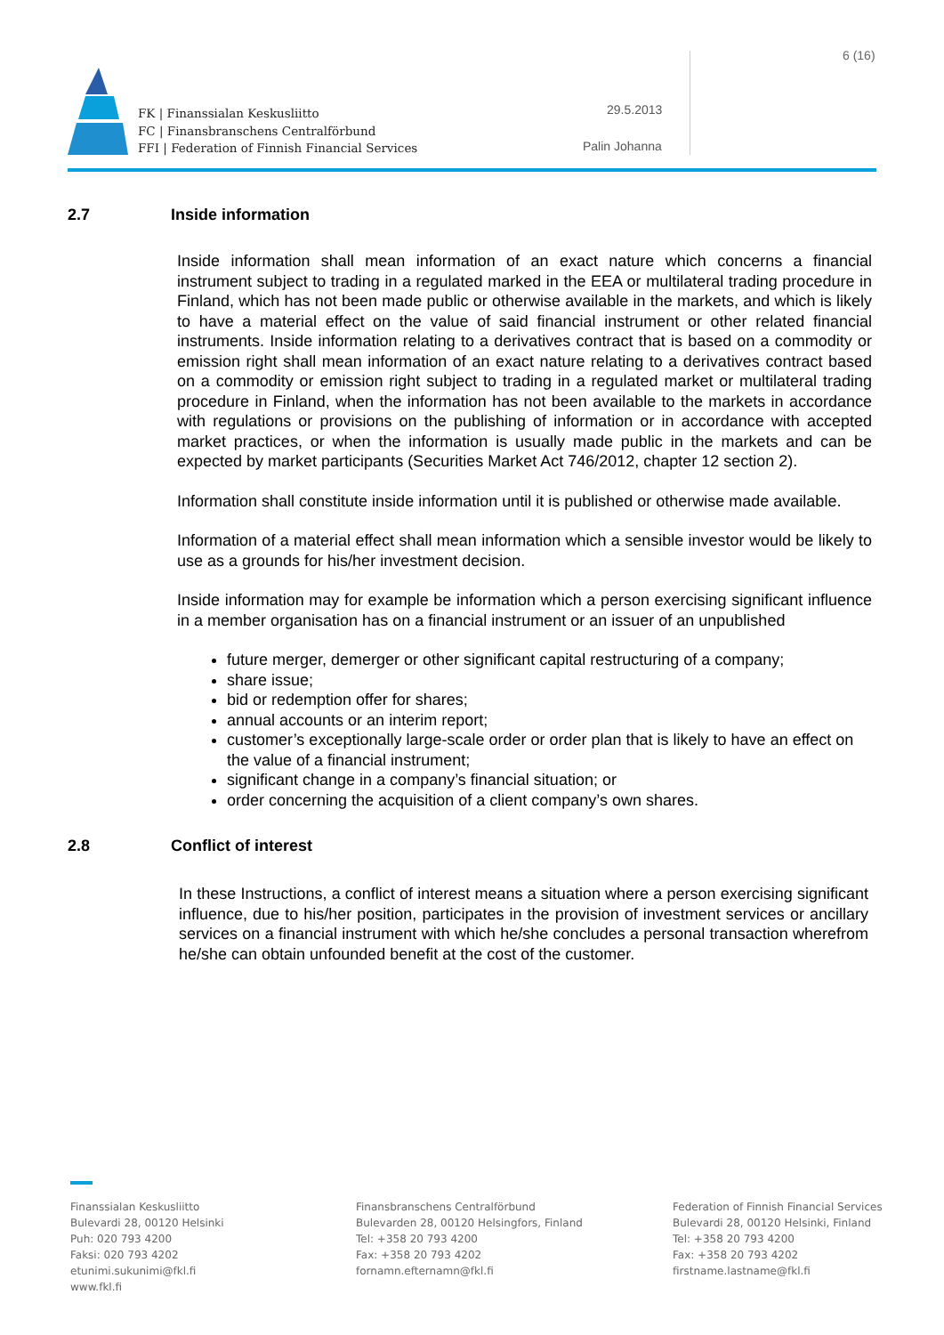FK | Finanssialan Keskusliitto
FC | Finansbranschens Centralförbund
FFI | Federation of Finnish Financial Services
29.5.2013
Palin Johanna
6 (16)
2.7 Inside information
Inside information shall mean information of an exact nature which concerns a financial instrument subject to trading in a regulated marked in the EEA or multilateral trading procedure in Finland, which has not been made public or otherwise available in the markets, and which is likely to have a material effect on the value of said financial instrument or other related financial instruments. Inside information relating to a derivatives contract that is based on a commodity or emission right shall mean information of an exact nature relating to a derivatives contract based on a commodity or emission right subject to trading in a regulated market or multilateral trading procedure in Finland, when the information has not been available to the markets in accordance with regulations or provisions on the publishing of information or in accordance with accepted market practices, or when the information is usually made public in the markets and can be expected by market participants (Securities Market Act 746/2012, chapter 12 section 2).
Information shall constitute inside information until it is published or otherwise made available.
Information of a material effect shall mean information which a sensible investor would be likely to use as a grounds for his/her investment decision.
Inside information may for example be information which a person exercising significant influence in a member organisation has on a financial instrument or an issuer of an unpublished
future merger, demerger or other significant capital restructuring of a company;
share issue;
bid or redemption offer for shares;
annual accounts or an interim report;
customer’s exceptionally large-scale order or order plan that is likely to have an effect on the value of a financial instrument;
significant change in a company’s financial situation; or
order concerning the acquisition of a client company’s own shares.
2.8 Conflict of interest
In these Instructions, a conflict of interest means a situation where a person exercising significant influence, due to his/her position, participates in the provision of investment services or ancillary services on a financial instrument with which he/she concludes a personal transaction wherefrom he/she can obtain unfounded benefit at the cost of the customer.
Finanssialan Keskusliitto
Bulevardi 28, 00120 Helsinki
Puh: 020 793 4200
Faksi: 020 793 4202
etunimi.sukunimi@fkl.fi
www.fkl.fi
Finansbranschens Centralförbund
Bulevarden 28, 00120 Helsingfors, Finland
Tel: +358 20 793 4200
Fax: +358 20 793 4202
fornamn.efternamn@fkl.fi
Federation of Finnish Financial Services
Bulevardi 28, 00120 Helsinki, Finland
Tel: +358 20 793 4200
Fax: +358 20 793 4202
firstname.lastname@fkl.fi